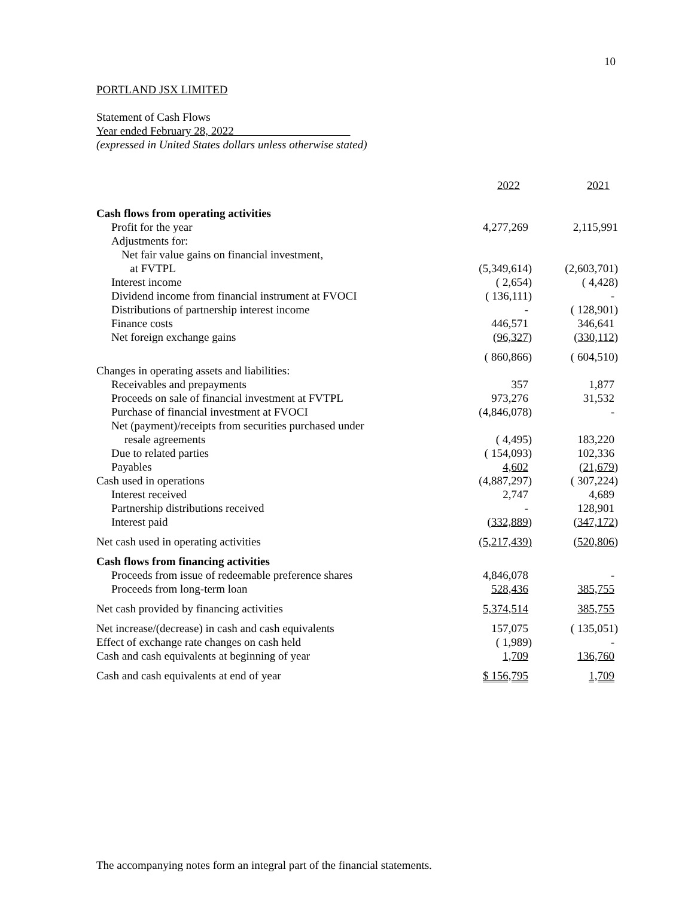10
PORTLAND JSX LIMITED
Statement of Cash Flows
Year ended February 28, 2022
(expressed in United States dollars unless otherwise stated)
| | 2022 | 2021 |
| --- | --- | --- |
| Cash flows from operating activities | | |
| Profit for the year | 4,277,269 | 2,115,991 |
| Adjustments for: | | |
| Net fair value gains on financial investment, | | |
| at FVTPL | (5,349,614) | (2,603,701) |
| Interest income | ( 2,654) | ( 4,428) |
| Dividend income from financial instrument at FVOCI | ( 136,111) | - |
| Distributions of partnership interest income | - | ( 128,901) |
| Finance costs | 446,571 | 346,641 |
| Net foreign exchange gains | ( 96,327 ) | ( 330,112 ) |
| | ( 860,866) | ( 604,510) |
| Changes in operating assets and liabilities: | | |
| Receivables and prepayments | 357 | 1,877 |
| Proceeds on sale of financial investment at FVTPL | 973,276 | 31,532 |
| Purchase of financial investment at FVOCI | (4,846,078) | - |
| Net (payment)/receipts from securities purchased under | | |
| resale agreements | ( 4,495) | 183,220 |
| Due to related parties | ( 154,093) | 102,336 |
| Payables | 4,602 | ( 21,679 ) |
| Cash used in operations | (4,887,297) | ( 307,224) |
| Interest received | 2,747 | 4,689 |
| Partnership distributions received | - | 128,901 |
| Interest paid | ( 332,889 ) | ( 347,172 ) |
| Net cash used in operating activities | (5,217,439) | ( 520,806 ) |
| Cash flows from financing activities | | |
| Proceeds from issue of redeemable preference shares | 4,846,078 | - |
| Proceeds from long-term loan | 528,436 | 385,755 |
| Net cash provided by financing activities | 5,374,514 | 385,755 |
| Net increase/(decrease) in cash and cash equivalents | 157,075 | ( 135,051) |
| Effect of exchange rate changes on cash held | ( 1,989) | - |
| Cash and cash equivalents at beginning of year | 1,709 | 136,760 |
| Cash and cash equivalents at end of year | $ 156,795 | 1,709 |
The accompanying notes form an integral part of the financial statements.